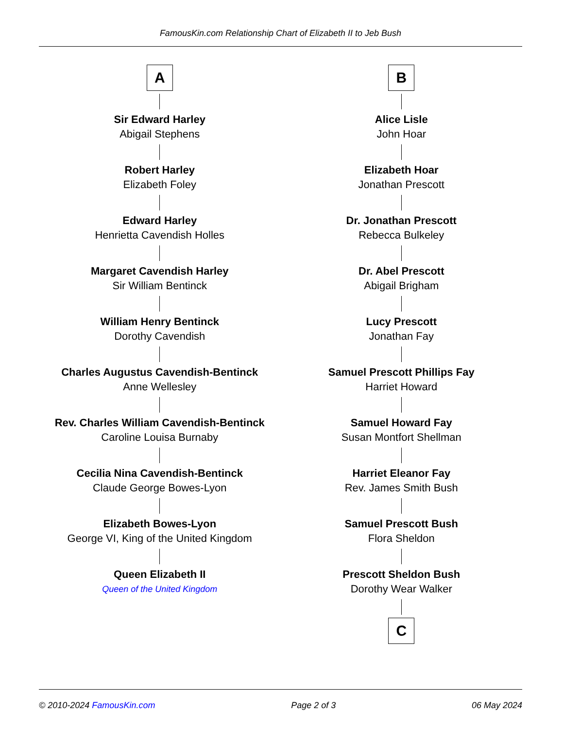FamousKin.com Relationship Chart of Elizabeth II to Jeb Bush
A
Sir Edward Harley
Abigail Stephens
Robert Harley
Elizabeth Foley
Edward Harley
Henrietta Cavendish Holles
Margaret Cavendish Harley
Sir William Bentinck
William Henry Bentinck
Dorothy Cavendish
Charles Augustus Cavendish-Bentinck
Anne Wellesley
Rev. Charles William Cavendish-Bentinck
Caroline Louisa Burnaby
Cecilia Nina Cavendish-Bentinck
Claude George Bowes-Lyon
Elizabeth Bowes-Lyon
George VI, King of the United Kingdom
Queen Elizabeth II
Queen of the United Kingdom
B
Alice Lisle
John Hoar
Elizabeth Hoar
Jonathan Prescott
Dr. Jonathan Prescott
Rebecca Bulkeley
Dr. Abel Prescott
Abigail Brigham
Lucy Prescott
Jonathan Fay
Samuel Prescott Phillips Fay
Harriet Howard
Samuel Howard Fay
Susan Montfort Shellman
Harriet Eleanor Fay
Rev. James Smith Bush
Samuel Prescott Bush
Flora Sheldon
Prescott Sheldon Bush
Dorothy Wear Walker
C
© 2010-2024 FamousKin.com Page 2 of 3 06 May 2024